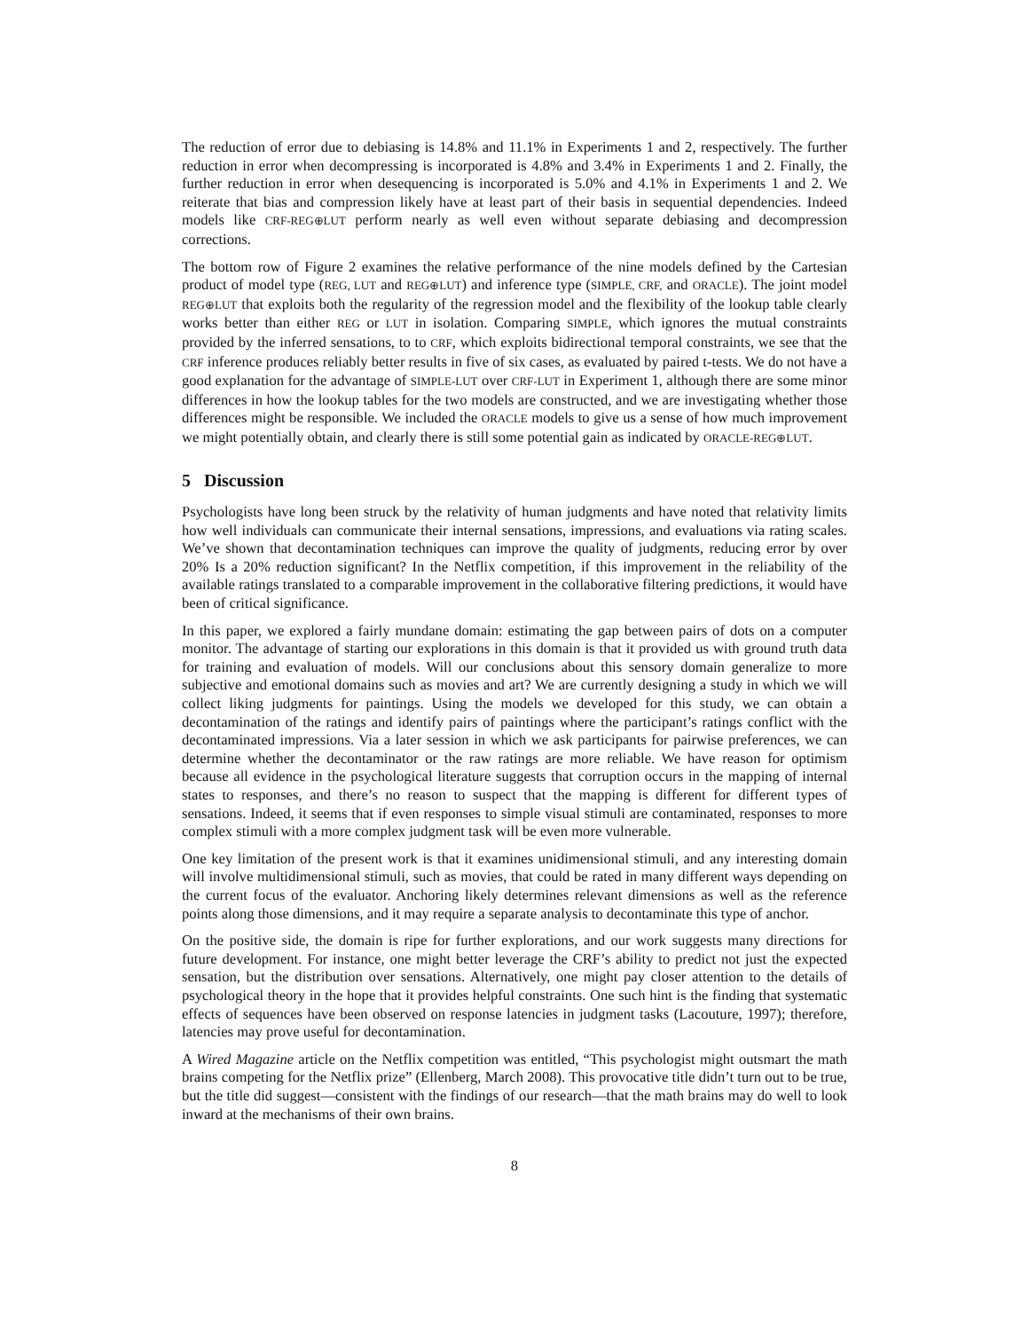The reduction of error due to debiasing is 14.8% and 11.1% in Experiments 1 and 2, respectively. The further reduction in error when decompressing is incorporated is 4.8% and 3.4% in Experiments 1 and 2. Finally, the further reduction in error when desequencing is incorporated is 5.0% and 4.1% in Experiments 1 and 2. We reiterate that bias and compression likely have at least part of their basis in sequential dependencies. Indeed models like CRF-REG⊕LUT perform nearly as well even without separate debiasing and decompression corrections.
The bottom row of Figure 2 examines the relative performance of the nine models defined by the Cartesian product of model type (REG, LUT and REG⊕LUT) and inference type (SIMPLE, CRF, and ORACLE). The joint model REG⊕LUT that exploits both the regularity of the regression model and the flexibility of the lookup table clearly works better than either REG or LUT in isolation. Comparing SIMPLE, which ignores the mutual constraints provided by the inferred sensations, to to CRF, which exploits bidirectional temporal constraints, we see that the CRF inference produces reliably better results in five of six cases, as evaluated by paired t-tests. We do not have a good explanation for the advantage of SIMPLE-LUT over CRF-LUT in Experiment 1, although there are some minor differences in how the lookup tables for the two models are constructed, and we are investigating whether those differences might be responsible. We included the ORACLE models to give us a sense of how much improvement we might potentially obtain, and clearly there is still some potential gain as indicated by ORACLE-REG⊕LUT.
5 Discussion
Psychologists have long been struck by the relativity of human judgments and have noted that relativity limits how well individuals can communicate their internal sensations, impressions, and evaluations via rating scales. We’ve shown that decontamination techniques can improve the quality of judgments, reducing error by over 20% Is a 20% reduction significant? In the Netflix competition, if this improvement in the reliability of the available ratings translated to a comparable improvement in the collaborative filtering predictions, it would have been of critical significance.
In this paper, we explored a fairly mundane domain: estimating the gap between pairs of dots on a computer monitor. The advantage of starting our explorations in this domain is that it provided us with ground truth data for training and evaluation of models. Will our conclusions about this sensory domain generalize to more subjective and emotional domains such as movies and art? We are currently designing a study in which we will collect liking judgments for paintings. Using the models we developed for this study, we can obtain a decontamination of the ratings and identify pairs of paintings where the participant’s ratings conflict with the decontaminated impressions. Via a later session in which we ask participants for pairwise preferences, we can determine whether the decontaminator or the raw ratings are more reliable. We have reason for optimism because all evidence in the psychological literature suggests that corruption occurs in the mapping of internal states to responses, and there’s no reason to suspect that the mapping is different for different types of sensations. Indeed, it seems that if even responses to simple visual stimuli are contaminated, responses to more complex stimuli with a more complex judgment task will be even more vulnerable.
One key limitation of the present work is that it examines unidimensional stimuli, and any interesting domain will involve multidimensional stimuli, such as movies, that could be rated in many different ways depending on the current focus of the evaluator. Anchoring likely determines relevant dimensions as well as the reference points along those dimensions, and it may require a separate analysis to decontaminate this type of anchor.
On the positive side, the domain is ripe for further explorations, and our work suggests many directions for future development. For instance, one might better leverage the CRF’s ability to predict not just the expected sensation, but the distribution over sensations. Alternatively, one might pay closer attention to the details of psychological theory in the hope that it provides helpful constraints. One such hint is the finding that systematic effects of sequences have been observed on response latencies in judgment tasks (Lacouture, 1997); therefore, latencies may prove useful for decontamination.
A Wired Magazine article on the Netflix competition was entitled, “This psychologist might outsmart the math brains competing for the Netflix prize” (Ellenberg, March 2008). This provocative title didn’t turn out to be true, but the title did suggest—consistent with the findings of our research—that the math brains may do well to look inward at the mechanisms of their own brains.
8